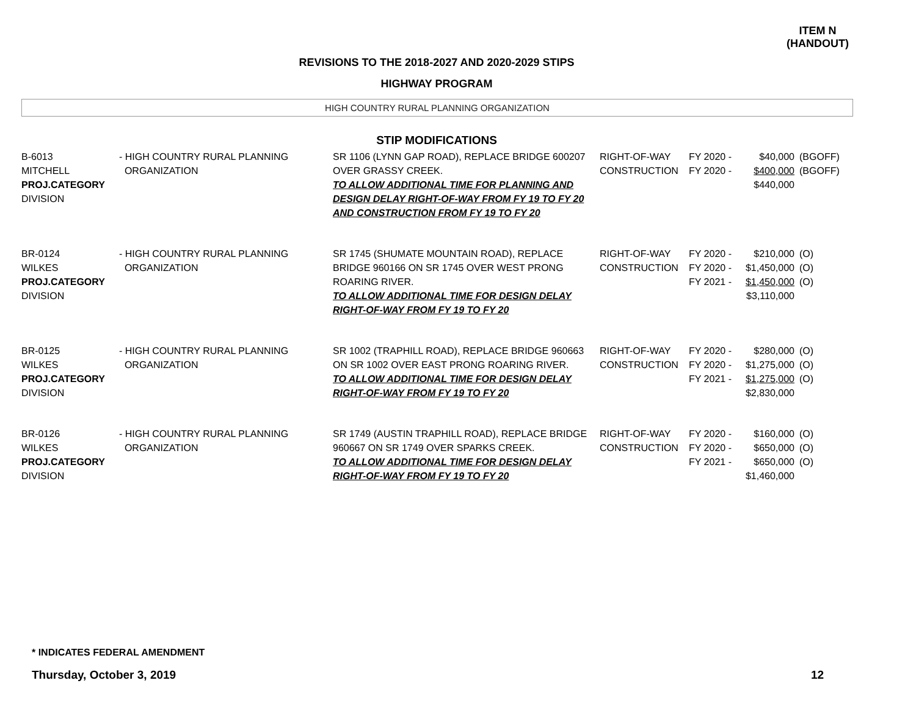ITEM N
(HANDOUT)
REVISIONS TO THE 2018-2027 AND 2020-2029 STIPS
HIGHWAY PROGRAM
HIGH COUNTRY RURAL PLANNING ORGANIZATION
STIP MODIFICATIONS
| B-6013 MITCHELL PROJ.CATEGORY DIVISION | - HIGH COUNTRY RURAL PLANNING ORGANIZATION | SR 1106 (LYNN GAP ROAD), REPLACE BRIDGE 600207 OVER GRASSY CREEK. TO ALLOW ADDITIONAL TIME FOR PLANNING AND DESIGN DELAY RIGHT-OF-WAY FROM FY 19 TO FY 20 AND CONSTRUCTION FROM FY 19 TO FY 20 | RIGHT-OF-WAY CONSTRUCTION | FY 2020 - FY 2020 - | $40,000 $400,000 $440,000 | (BGOFF) (BGOFF) |
| BR-0124 WILKES PROJ.CATEGORY DIVISION | - HIGH COUNTRY RURAL PLANNING ORGANIZATION | SR 1745 (SHUMATE MOUNTAIN ROAD), REPLACE BRIDGE 960166 ON SR 1745 OVER WEST PRONG ROARING RIVER. TO ALLOW ADDITIONAL TIME FOR DESIGN DELAY RIGHT-OF-WAY FROM FY 19 TO FY 20 | RIGHT-OF-WAY CONSTRUCTION | FY 2020 - FY 2020 - FY 2021 - | $210,000 $1,450,000 $1,450,000 $3,110,000 | (O) (O) (O) |
| BR-0125 WILKES PROJ.CATEGORY DIVISION | - HIGH COUNTRY RURAL PLANNING ORGANIZATION | SR 1002 (TRAPHILL ROAD), REPLACE BRIDGE 960663 ON SR 1002 OVER EAST PRONG ROARING RIVER. TO ALLOW ADDITIONAL TIME FOR DESIGN DELAY RIGHT-OF-WAY FROM FY 19 TO FY 20 | RIGHT-OF-WAY CONSTRUCTION | FY 2020 - FY 2020 - FY 2021 - | $280,000 $1,275,000 $1,275,000 $2,830,000 | (O) (O) (O) |
| BR-0126 WILKES PROJ.CATEGORY DIVISION | - HIGH COUNTRY RURAL PLANNING ORGANIZATION | SR 1749 (AUSTIN TRAPHILL ROAD), REPLACE BRIDGE 960667 ON SR 1749 OVER SPARKS CREEK. TO ALLOW ADDITIONAL TIME FOR DESIGN DELAY RIGHT-OF-WAY FROM FY 19 TO FY 20 | RIGHT-OF-WAY CONSTRUCTION | FY 2020 - FY 2020 - FY 2021 - | $160,000 $650,000 $650,000 $1,460,000 | (O) (O) (O) |
* INDICATES FEDERAL AMENDMENT
Thursday, October 3, 2019 12